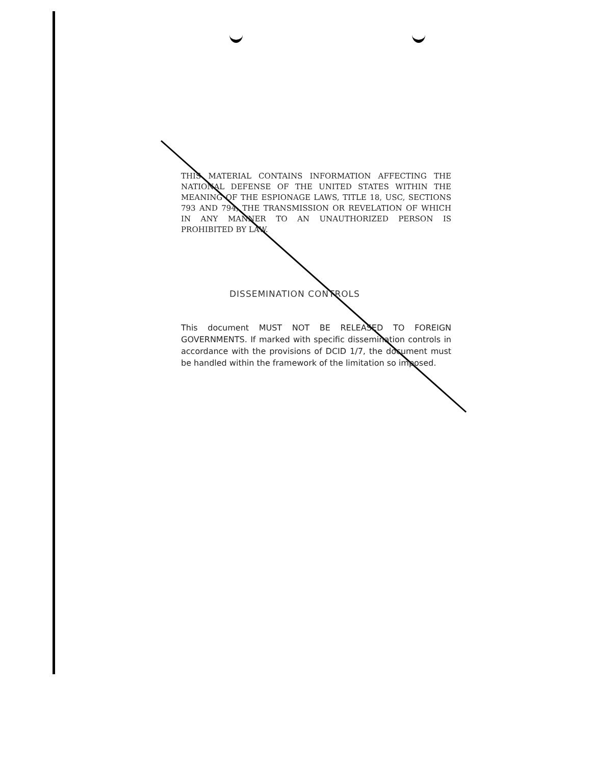THIS MATERIAL CONTAINS INFORMATION AFFECTING THE NATIONAL DEFENSE OF THE UNITED STATES WITHIN THE MEANING OF THE ESPIONAGE LAWS, TITLE 18, USC, SECTIONS 793 AND 794, THE TRANSMISSION OR REVELATION OF WHICH IN ANY MANNER TO AN UNAUTHORIZED PERSON IS PROHIBITED BY LAW.
DISSEMINATION CONTROLS
This document MUST NOT BE RELEASED TO FOREIGN GOVERNMENTS. If marked with specific dissemination controls in accordance with the provisions of DCID 1/7, the document must be handled within the framework of the limitation so imposed.